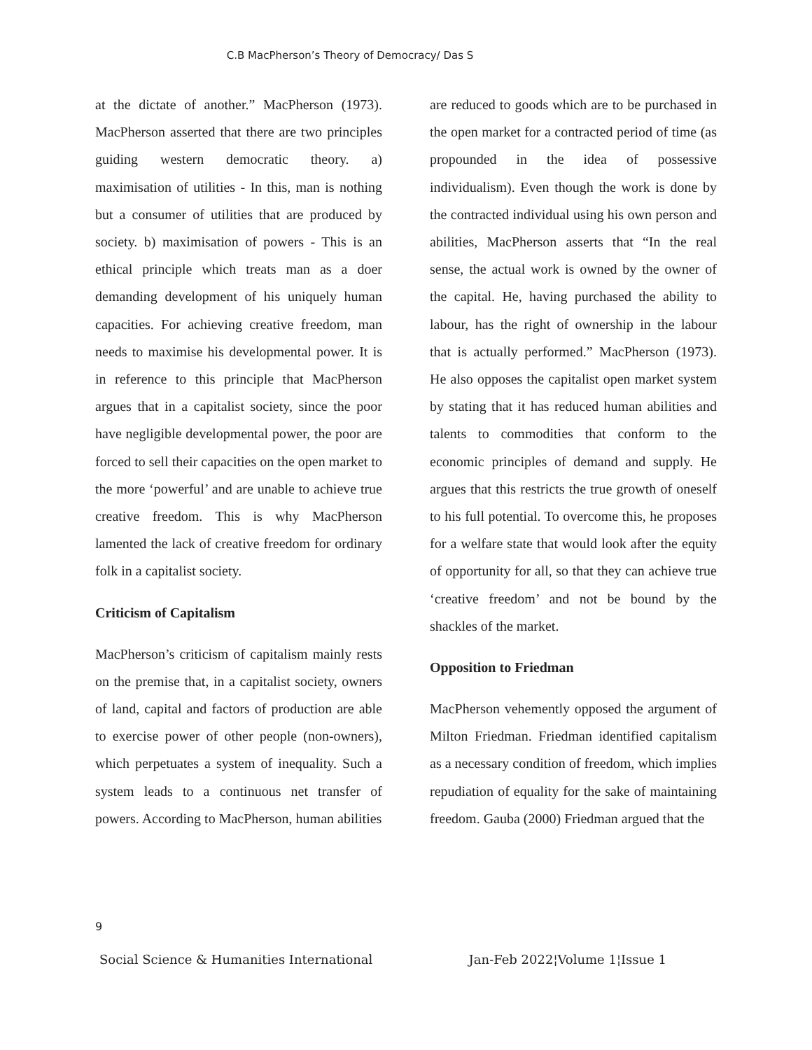C.B MacPherson’s Theory of Democracy/ Das S
at the dictate of another.” MacPherson (1973). MacPherson asserted that there are two principles guiding western democratic theory. a) maximisation of utilities - In this, man is nothing but a consumer of utilities that are produced by society. b) maximisation of powers - This is an ethical principle which treats man as a doer demanding development of his uniquely human capacities. For achieving creative freedom, man needs to maximise his developmental power. It is in reference to this principle that MacPherson argues that in a capitalist society, since the poor have negligible developmental power, the poor are forced to sell their capacities on the open market to the more ‘powerful’ and are unable to achieve true creative freedom. This is why MacPherson lamented the lack of creative freedom for ordinary folk in a capitalist society.
Criticism of Capitalism
MacPherson’s criticism of capitalism mainly rests on the premise that, in a capitalist society, owners of land, capital and factors of production are able to exercise power of other people (non-owners), which perpetuates a system of inequality. Such a system leads to a continuous net transfer of powers. According to MacPherson, human abilities
are reduced to goods which are to be purchased in the open market for a contracted period of time (as propounded in the idea of possessive individualism). Even though the work is done by the contracted individual using his own person and abilities, MacPherson asserts that “In the real sense, the actual work is owned by the owner of the capital. He, having purchased the ability to labour, has the right of ownership in the labour that is actually performed.” MacPherson (1973). He also opposes the capitalist open market system by stating that it has reduced human abilities and talents to commodities that conform to the economic principles of demand and supply. He argues that this restricts the true growth of oneself to his full potential. To overcome this, he proposes for a welfare state that would look after the equity of opportunity for all, so that they can achieve true ‘creative freedom’ and not be bound by the shackles of the market.
Opposition to Friedman
MacPherson vehemently opposed the argument of Milton Friedman. Friedman identified capitalism as a necessary condition of freedom, which implies repudiation of equality for the sake of maintaining freedom. Gauba (2000) Friedman argued that the
9
Social Science & Humanities International Jan-Feb 2022¦Volume 1¦Issue 1